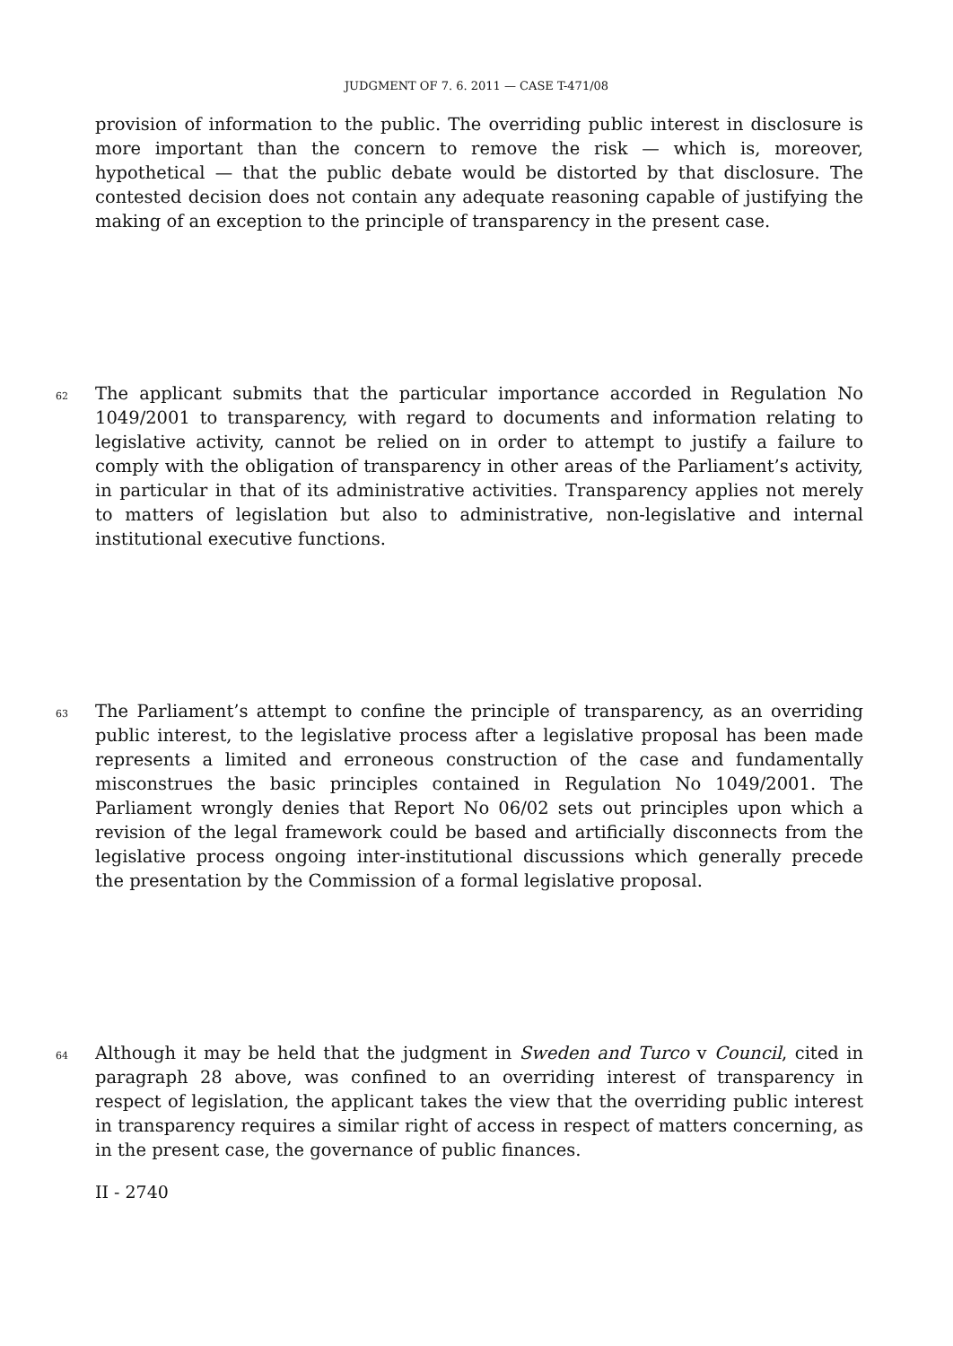JUDGMENT OF 7. 6. 2011 — CASE T-471/08
provision of information to the public. The overriding public interest in disclosure is more important than the concern to remove the risk — which is, moreover, hypothetical — that the public debate would be distorted by that disclosure. The contested decision does not contain any adequate reasoning capable of justifying the making of an exception to the principle of transparency in the present case.
62
The applicant submits that the particular importance accorded in Regulation No 1049/2001 to transparency, with regard to documents and information relating to legislative activity, cannot be relied on in order to attempt to justify a failure to comply with the obligation of transparency in other areas of the Parliament’s activity, in particular in that of its administrative activities. Transparency applies not merely to matters of legislation but also to administrative, non-legislative and internal institutional executive functions.
63
The Parliament’s attempt to confine the principle of transparency, as an overriding public interest, to the legislative process after a legislative proposal has been made represents a limited and erroneous construction of the case and fundamentally misconstrues the basic principles contained in Regulation No 1049/2001. The Parliament wrongly denies that Report No 06/02 sets out principles upon which a revision of the legal framework could be based and artificially disconnects from the legislative process ongoing inter-institutional discussions which generally precede the presentation by the Commission of a formal legislative proposal.
64
Although it may be held that the judgment in Sweden and Turco v Council, cited in paragraph 28 above, was confined to an overriding interest of transparency in respect of legislation, the applicant takes the view that the overriding public interest in transparency requires a similar right of access in respect of matters concerning, as in the present case, the governance of public finances.
II - 2740